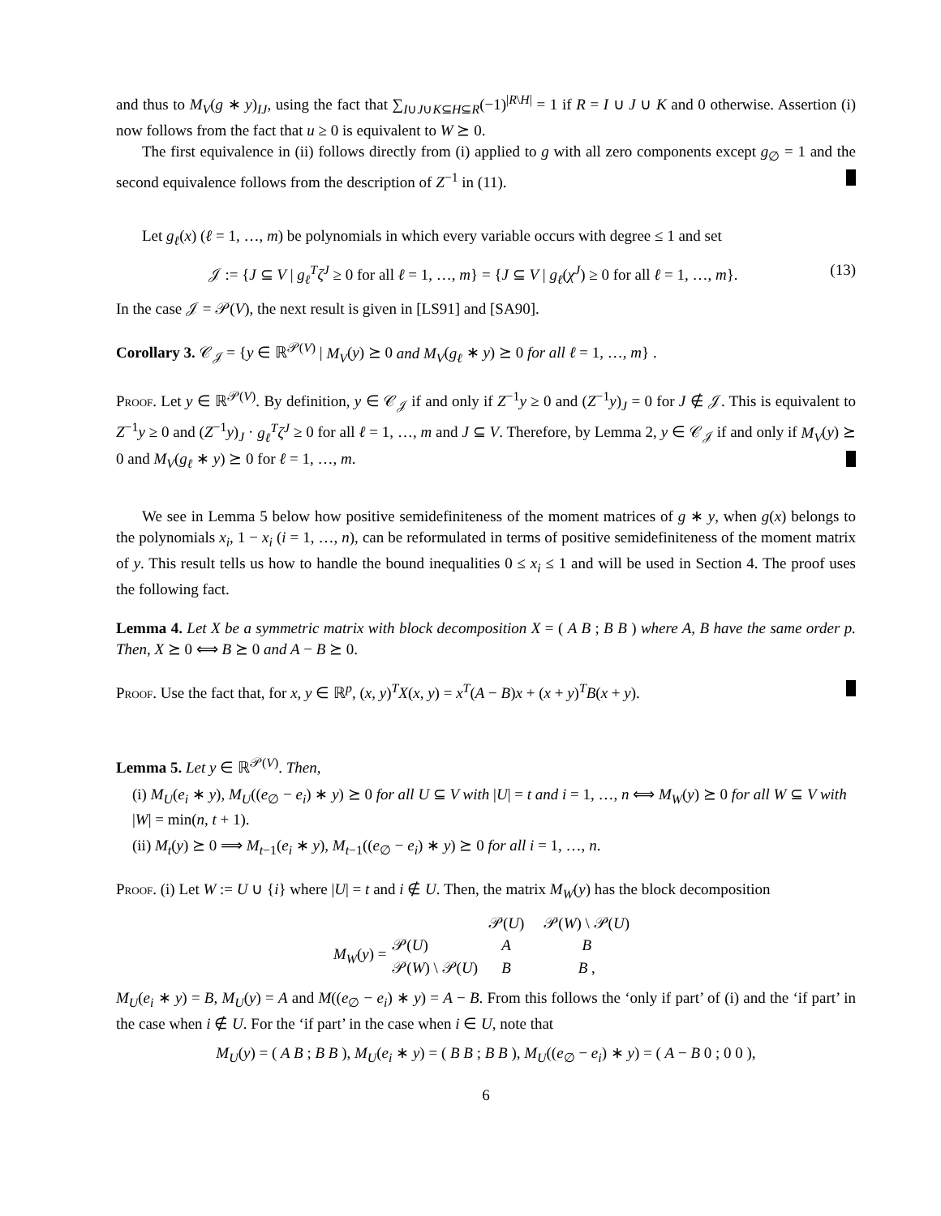and thus to M<sub>V</sub>(g ∗ y)<sub>IJ</sub>, using the fact that ∑<sub>I∪J∪K⊆H⊆R</sub>(−1)<sup>|R\H|</sup> = 1 if R = I ∪ J ∪ K and 0 otherwise. Assertion (i) now follows from the fact that u ≥ 0 is equivalent to W ⪰ 0.
The first equivalence in (ii) follows directly from (i) applied to g with all zero components except g<sub>∅</sub> = 1 and the second equivalence follows from the description of Z<sup>−1</sup> in (11).
Let g<sub>ℓ</sub>(x) (ℓ = 1, …, m) be polynomials in which every variable occurs with degree ≤ 1 and set
𝒥 := {J ⊆ V | g<sub>ℓ</sub><sup>T</sup> ζ<sup>J</sup> ≥ 0 for all ℓ = 1, …, m} = {J ⊆ V | g<sub>ℓ</sub>(χ<sup>J</sup>) ≥ 0 for all ℓ = 1, …, m}. (13)
In the case 𝒥 = 𝒫(V), the next result is given in [LS91] and [SA90].
Corollary 3. 𝒞<sub>𝒥</sub> = {y ∈ ℝ<sup>𝒫(V)</sup> | M<sub>V</sub>(y) ⪰ 0 and M<sub>V</sub>(g<sub>ℓ</sub> ∗ y) ⪰ 0 for all ℓ = 1, …, m} .
Proof. Let y ∈ ℝ<sup>𝒫(V)</sup>. By definition, y ∈ 𝒞<sub>𝒥</sub> if and only if Z<sup>−1</sup>y ≥ 0 and (Z<sup>−1</sup>y)<sub>J</sub> = 0 for J ∉ 𝒥. This is equivalent to Z<sup>−1</sup>y ≥ 0 and (Z<sup>−1</sup>y)<sub>J</sub> · g<sub>ℓ</sub><sup>T</sup>ζ<sup>J</sup> ≥ 0 for all ℓ = 1, …, m and J ⊆ V. Therefore, by Lemma 2, y ∈ 𝒞<sub>𝒥</sub> if and only if M<sub>V</sub>(y) ⪰ 0 and M<sub>V</sub>(g<sub>ℓ</sub> ∗ y) ⪰ 0 for ℓ = 1, …, m.
We see in Lemma 5 below how positive semidefiniteness of the moment matrices of g ∗ y, when g(x) belongs to the polynomials x<sub>i</sub>, 1 − x<sub>i</sub> (i = 1, …, n), can be reformulated in terms of positive semidefiniteness of the moment matrix of y. This result tells us how to handle the bound inequalities 0 ≤ x<sub>i</sub> ≤ 1 and will be used in Section 4. The proof uses the following fact.
Lemma 4. Let X be a symmetric matrix with block decomposition X = ( A B ; B B ) where A, B have the same order p. Then, X ⪰ 0 ⟺ B ⪰ 0 and A − B ⪰ 0.
Proof. Use the fact that, for x, y ∈ ℝ<sup>p</sup>, (x, y)<sup>T</sup>X(x, y) = x<sup>T</sup>(A − B)x + (x + y)<sup>T</sup>B(x + y).
Lemma 5. Let y ∈ ℝ<sup>𝒫(V)</sup>. Then,
(i) M<sub>U</sub>(e<sub>i</sub> ∗ y), M<sub>U</sub>((e<sub>∅</sub> − e<sub>i</sub>) ∗ y) ⪰ 0 for all U ⊆ V with |U| = t and i = 1, …, n ⟺ M<sub>W</sub>(y) ⪰ 0 for all W ⊆ V with |W| = min(n, t + 1).
(ii) M<sub>t</sub>(y) ⪰ 0 ⟹ M<sub>t−1</sub>(e<sub>i</sub> ∗ y), M<sub>t−1</sub>((e<sub>∅</sub> − e<sub>i</sub>) ∗ y) ⪰ 0 for all i = 1, …, n.
Proof. (i) Let W := U ∪ {i} where |U| = t and i ∉ U. Then, the matrix M<sub>W</sub>(y) has the block decomposition
| | | 𝒫( U ) | 𝒫( W ) \ 𝒫( U ) |
| M<sub>W</sub> ( y ) = | 𝒫( U ) | A | B |
| | 𝒫( W ) \ 𝒫( U ) | B | B , |
M<sub>U</sub>(e<sub>i</sub> ∗ y) = B, M<sub>U</sub>(y) = A and M((e<sub>∅</sub> − e<sub>i</sub>) ∗ y) = A − B. From this follows the ‘only if part’ of (i) and the ‘if part’ in the case when i ∉ U. For the ‘if part’ in the case when i ∈ U, note that
M<sub>U</sub>(y) = ( A B ; B B ), M<sub>U</sub>(e<sub>i</sub> ∗ y) = ( B B ; B B ), M<sub>U</sub>((e<sub>∅</sub> − e<sub>i</sub>) ∗ y) = ( A − B 0 ; 0 0 ),
6